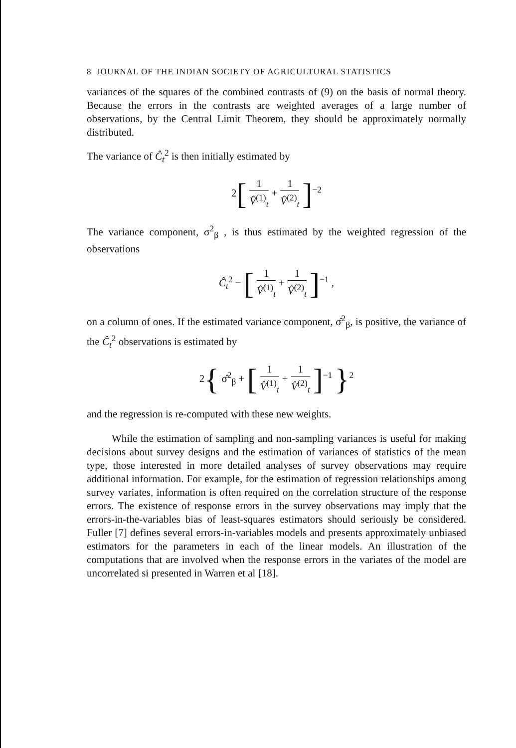8 JOURNAL OF THE INDIAN SOCIETY OF AGRICULTURAL STATISTICS
variances of the squares of the combined contrasts of (9) on the basis of normal theory. Because the errors in the contrasts are weighted averages of a large number of observations, by the Central Limit Theorem, they should be approximately normally distributed.
The variance of Ĉ<sub>t</sub><sup>2</sup> is then initially estimated by
2[1 V̂<sup>(1)</sup><sub>t</sub> + 1 V̂<sup>(2)</sup><sub>t</sub>]<sup>−2</sup>
The variance component, σ<sup>2</sup><sub>β</sub> , is thus estimated by the weighted regression of the observations
Ĉ<sub>t</sub><sup>2</sup> − [1 V̂<sup>(1)</sup><sub>t</sub> + 1 V̂<sup>(2)</sup><sub>t</sub>]<sup>−1</sup> ,
on a column of ones. If the estimated variance component, σ̂<sup>2</sup><sub>β</sub>, is positive, the variance of the Ĉ<sub>t</sub><sup>2</sup> observations is estimated by
2{ σ̂<sup>2</sup><sub>β</sub> + [1 V̂<sup>(1)</sup><sub>t</sub> + 1 V̂<sup>(2)</sup><sub>t</sub>]<sup>−1</sup> }<sup>2</sup>
and the regression is re-computed with these new weights.
While the estimation of sampling and non-sampling variances is useful for making decisions about survey designs and the estimation of variances of statistics of the mean type, those interested in more detailed analyses of survey observations may require additional information. For example, for the estimation of regression relationships among survey variates, information is often required on the correlation structure of the response errors. The existence of response errors in the survey observations may imply that the errors-in-the-variables bias of least-squares estimators should seriously be considered. Fuller [7] defines several errors-in-variables models and presents approximately unbiased estimators for the parameters in each of the linear models. An illustration of the computations that are involved when the response errors in the variates of the model are uncorrelated si presented in Warren et al [18].